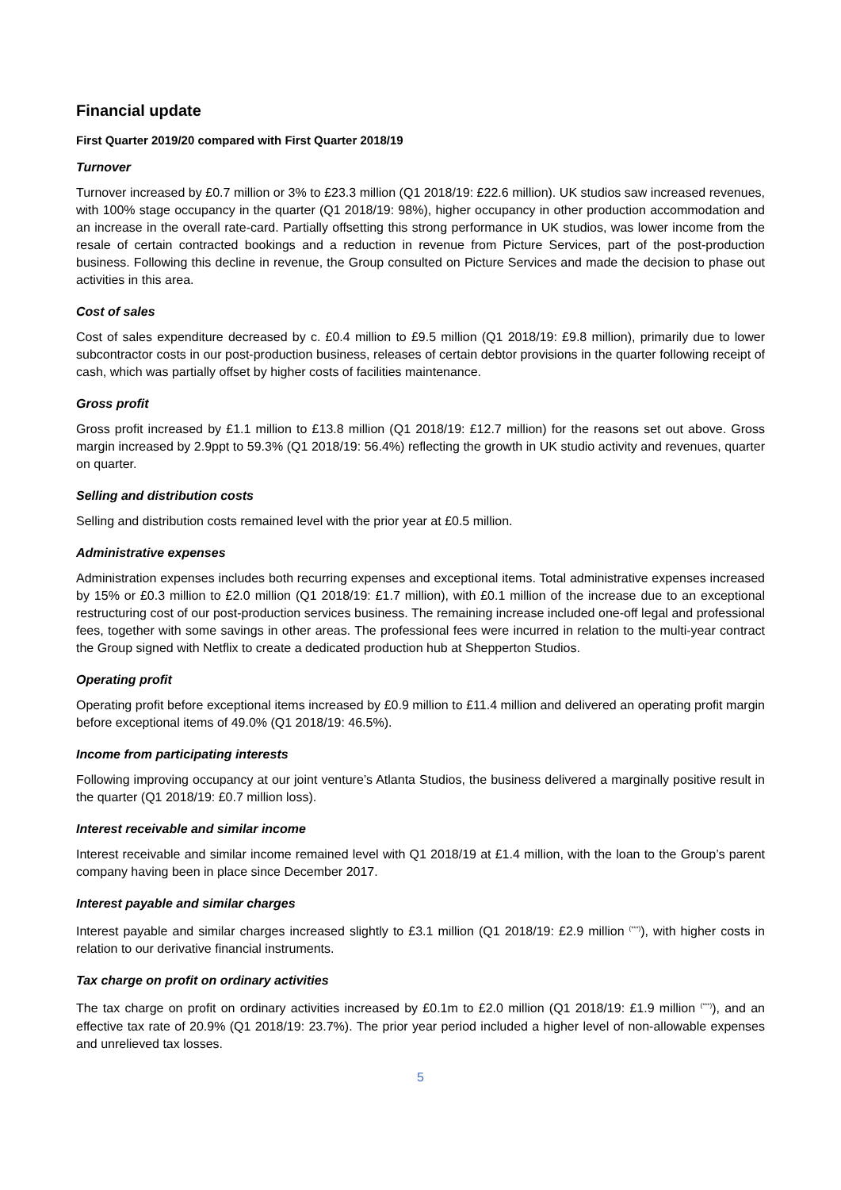Financial update
First Quarter 2019/20 compared with First Quarter 2018/19
Turnover
Turnover increased by £0.7 million or 3% to £23.3 million (Q1 2018/19: £22.6 million). UK studios saw increased revenues, with 100% stage occupancy in the quarter (Q1 2018/19: 98%), higher occupancy in other production accommodation and an increase in the overall rate-card. Partially offsetting this strong performance in UK studios, was lower income from the resale of certain contracted bookings and a reduction in revenue from Picture Services, part of the post-production business. Following this decline in revenue, the Group consulted on Picture Services and made the decision to phase out activities in this area.
Cost of sales
Cost of sales expenditure decreased by c. £0.4 million to £9.5 million (Q1 2018/19: £9.8 million), primarily due to lower subcontractor costs in our post-production business, releases of certain debtor provisions in the quarter following receipt of cash, which was partially offset by higher costs of facilities maintenance.
Gross profit
Gross profit increased by £1.1 million to £13.8 million (Q1 2018/19: £12.7 million) for the reasons set out above. Gross margin increased by 2.9ppt to 59.3% (Q1 2018/19: 56.4%) reflecting the growth in UK studio activity and revenues, quarter on quarter.
Selling and distribution costs
Selling and distribution costs remained level with the prior year at £0.5 million.
Administrative expenses
Administration expenses includes both recurring expenses and exceptional items. Total administrative expenses increased by 15% or £0.3 million to £2.0 million (Q1 2018/19: £1.7 million), with £0.1 million of the increase due to an exceptional restructuring cost of our post-production services business. The remaining increase included one-off legal and professional fees, together with some savings in other areas. The professional fees were incurred in relation to the multi-year contract the Group signed with Netflix to create a dedicated production hub at Shepperton Studios.
Operating profit
Operating profit before exceptional items increased by £0.9 million to £11.4 million and delivered an operating profit margin before exceptional items of 49.0% (Q1 2018/19: 46.5%).
Income from participating interests
Following improving occupancy at our joint venture’s Atlanta Studios, the business delivered a marginally positive result in the quarter (Q1 2018/19: £0.7 million loss).
Interest receivable and similar income
Interest receivable and similar income remained level with Q1 2018/19 at £1.4 million, with the loan to the Group’s parent company having been in place since December 2017.
Interest payable and similar charges
Interest payable and similar charges increased slightly to £3.1 million (Q1 2018/19: £2.9 million <sup>(***)</sup>), with higher costs in relation to our derivative financial instruments.
Tax charge on profit on ordinary activities
The tax charge on profit on ordinary activities increased by £0.1m to £2.0 million (Q1 2018/19: £1.9 million <sup>(***)</sup>), and an effective tax rate of 20.9% (Q1 2018/19: 23.7%). The prior year period included a higher level of non-allowable expenses and unrelieved tax losses.
5